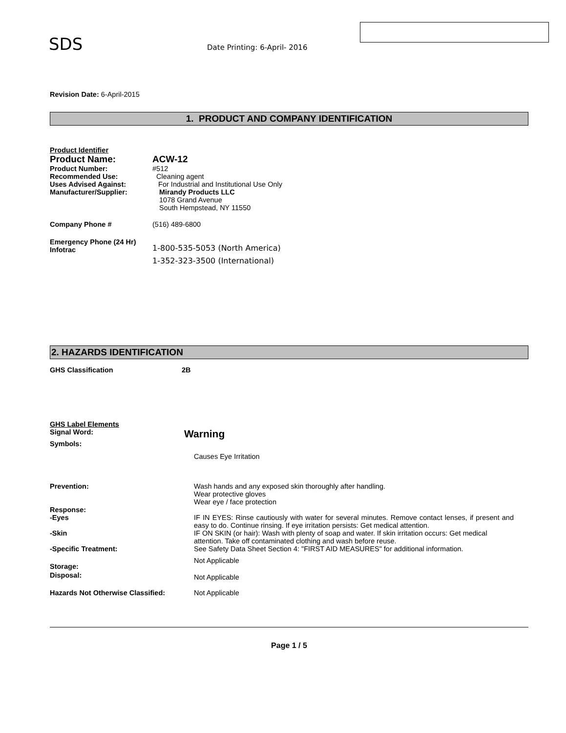SDS Date Printing: 6-April- 2016
Revision Date: 6-April-2015
1. PRODUCT AND COMPANY IDENTIFICATION
Product Identifier
Product Name: ACW-12
Product Number: #512
Recommended Use: Cleaning agent
Uses Advised Against: For Industrial and Institutional Use Only
Manufacturer/Supplier: Mirandy Products LLC
1078 Grand Avenue
South Hempstead, NY 11550
Company Phone # (516) 489-6800
Emergency Phone (24 Hr)
Infotrac 1-800-535-5053 (North America)
1-352-323-3500 (International)
2. HAZARDS IDENTIFICATION
GHS Classification 2B
GHS Label Elements
Signal Word: Warning
Symbols:
Causes Eye Irritation
Prevention: Wash hands and any exposed skin thoroughly after handling.
Wear protective gloves
Wear eye / face protection
Response:
-Eyes IF IN EYES: Rinse cautiously with water for several minutes. Remove contact lenses, if present and easy to do. Continue rinsing. If eye irritation persists: Get medical attention.
-Skin IF ON SKIN (or hair): Wash with plenty of soap and water. If skin irritation occurs: Get medical attention. Take off contaminated clothing and wash before reuse.
-Specific Treatment: See Safety Data Sheet Section 4: "FIRST AID MEASURES" for additional information.
Storage: Not Applicable
Disposal: Not Applicable
Hazards Not Otherwise Classified: Not Applicable
Page 1 / 5